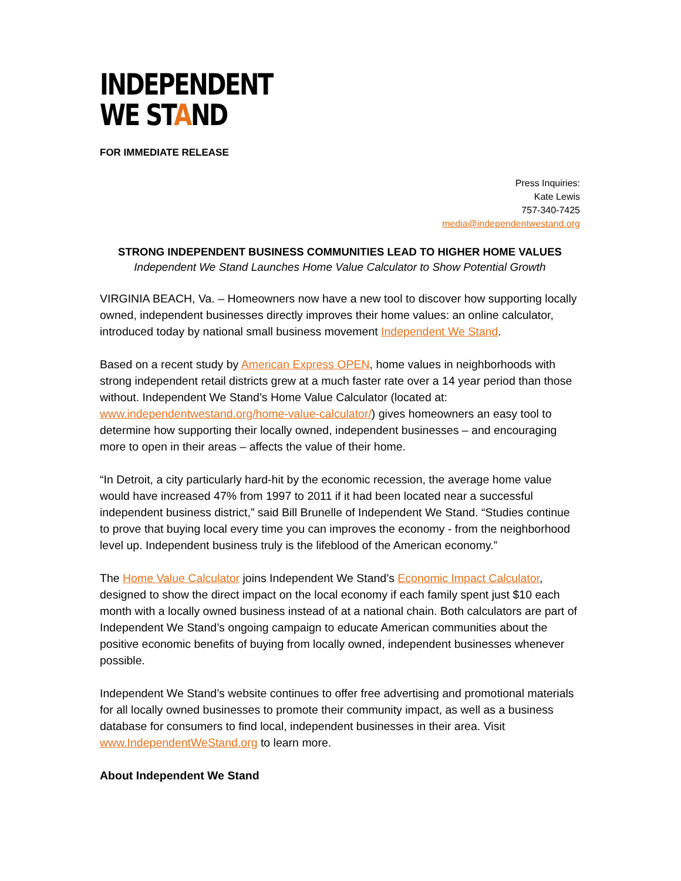INDEPENDENT
WE STAND
FOR IMMEDIATE RELEASE
Press Inquiries:
Kate Lewis
757-340-7425
media@independentwestand.org
STRONG INDEPENDENT BUSINESS COMMUNITIES LEAD TO HIGHER HOME VALUES
Independent We Stand Launches Home Value Calculator to Show Potential Growth
VIRGINIA BEACH, Va. – Homeowners now have a new tool to discover how supporting locally owned, independent businesses directly improves their home values: an online calculator, introduced today by national small business movement Independent We Stand.
Based on a recent study by American Express OPEN, home values in neighborhoods with strong independent retail districts grew at a much faster rate over a 14 year period than those without. Independent We Stand’s Home Value Calculator (located at: www.independentwestand.org/home-value-calculator/) gives homeowners an easy tool to determine how supporting their locally owned, independent businesses – and encouraging more to open in their areas – affects the value of their home.
“In Detroit, a city particularly hard-hit by the economic recession, the average home value would have increased 47% from 1997 to 2011 if it had been located near a successful independent business district,” said Bill Brunelle of Independent We Stand. “Studies continue to prove that buying local every time you can improves the economy - from the neighborhood level up. Independent business truly is the lifeblood of the American economy.”
The Home Value Calculator joins Independent We Stand’s Economic Impact Calculator, designed to show the direct impact on the local economy if each family spent just $10 each month with a locally owned business instead of at a national chain. Both calculators are part of Independent We Stand’s ongoing campaign to educate American communities about the positive economic benefits of buying from locally owned, independent businesses whenever possible.
Independent We Stand’s website continues to offer free advertising and promotional materials for all locally owned businesses to promote their community impact, as well as a business database for consumers to find local, independent businesses in their area. Visit www.IndependentWeStand.org to learn more.
About Independent We Stand